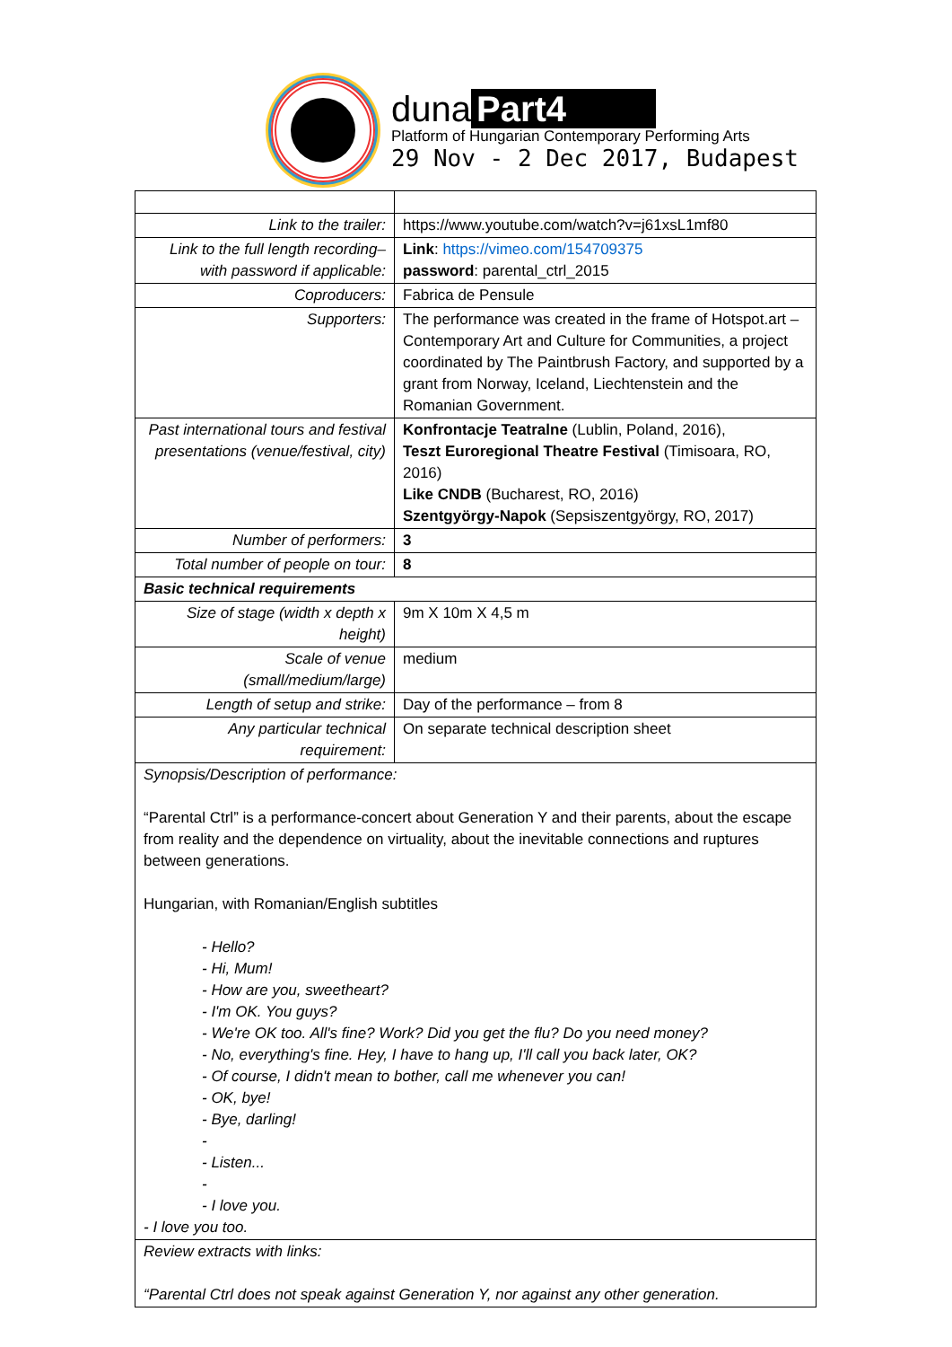duna Part4
Platform of Hungarian Contemporary Performing Arts
29 Nov - 2 Dec 2017, Budapest
| Link to the trailer: | https://www.youtube.com/watch?v=j61xsL1mf80 | |
| Link to the full length recording– with password if applicable: | Link : https://vimeo.com/154709375 password : parental_ctrl_2015 | |
| Coproducers: | Fabrica de Pensule | |
| Supporters: | The performance was created in the frame of Hotspot.art – Contemporary Art and Culture for Communities, a project coordinated by The Paintbrush Factory, and supported by a grant from Norway, Iceland, Liechtenstein and the Romanian Government. | |
| Past international tours and festival presentations (venue/festival, city) | Konfrontacje Teatralne (Lublin, Poland, 2016), Teszt Euroregional Theatre Festival (Timisoara, RO, 2016) Like CNDB (Bucharest, RO, 2016) Szentgyörgy-Napok (Sepsiszentgyörgy, RO, 2017) | |
| Number of performers: | 3 | |
| Total number of people on tour: | 8 | |
| Basic technical requirements | | |
| Size of stage (width x depth x height) | | 9m X 10m X 4,5 m |
| Scale of venue (small/medium/large) | | medium |
| Length of setup and strike: | | Day of the performance – from 8 |
| Any particular technical requirement: | | On separate technical description sheet |
| Synopsis/Description of performance: “Parental Ctrl” is a performance-concert about Generation Y and their parents, about the escape from reality and the dependence on virtuality, about the inevitable connections and ruptures between generations. Hungarian, with Romanian/English subtitles - Hello? - Hi, Mum! - How are you, sweetheart? - I'm OK. You guys? - We're OK too. All's fine? Work? Did you get the flu? Do you need money? - No, everything's fine. Hey, I have to hang up, I'll call you back later, OK? - Of course, I didn't mean to bother, call me whenever you can! - OK, bye! - Bye, darling! - - Listen... - - I love you. - I love you too. | | |
| Review extracts with links: “Parental Ctrl does not speak against Generation Y, nor against any other generation. | | |